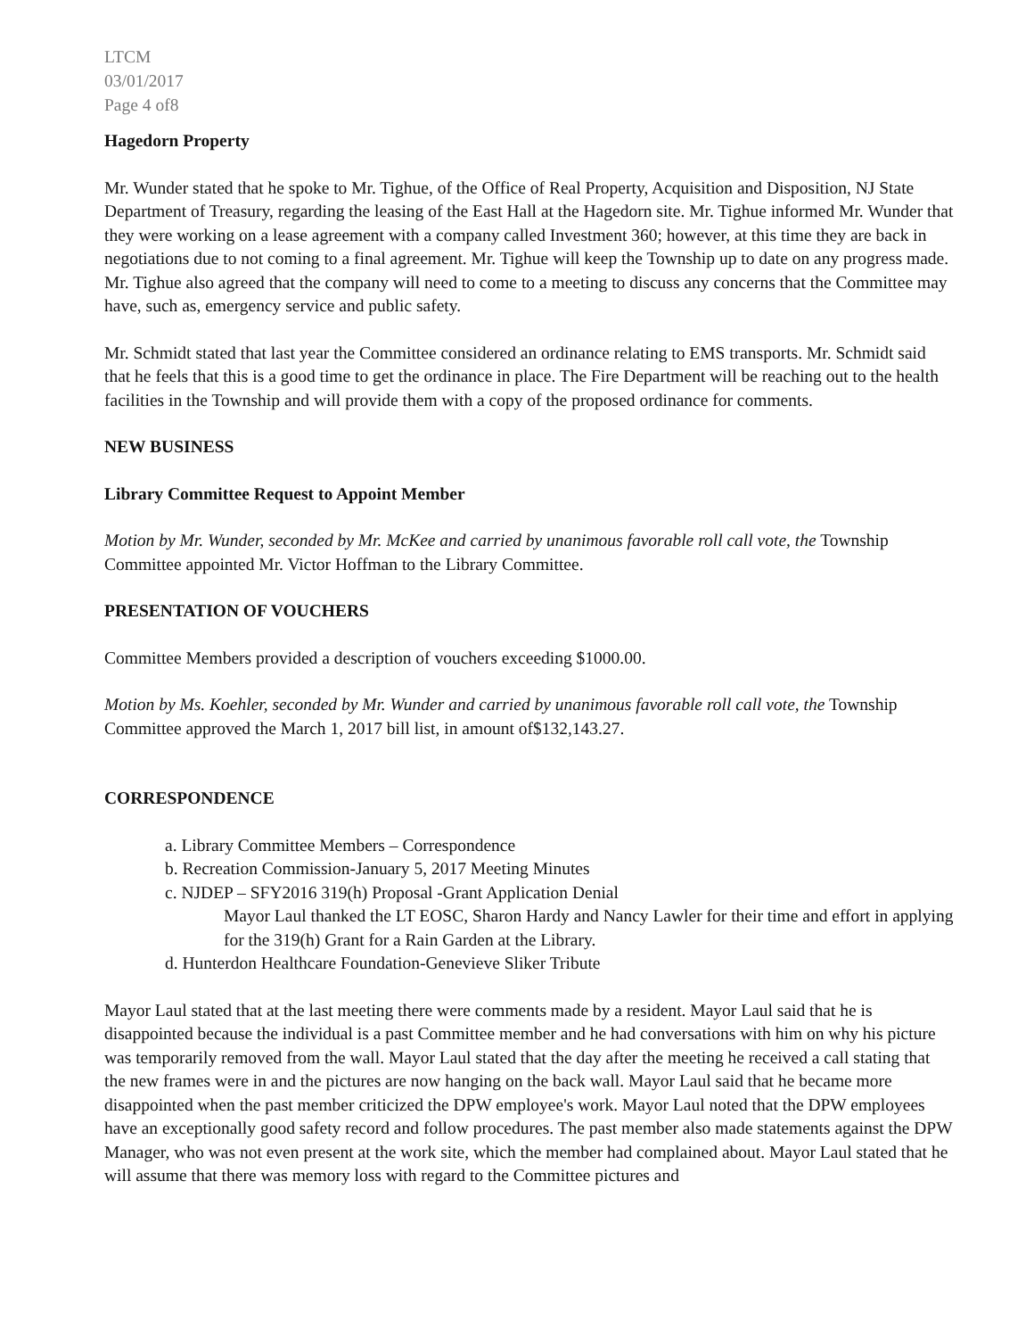LTCM
03/01/2017
Page 4 of8
Hagedorn Property
Mr. Wunder stated that he spoke to Mr. Tighue, of the Office of Real Property, Acquisition and Disposition, NJ State Department of Treasury, regarding the leasing of the East Hall at the Hagedorn site. Mr. Tighue informed Mr. Wunder that they were working on a lease agreement with a company called Investment 360; however, at this time they are back in negotiations due to not coming to a final agreement. Mr. Tighue will keep the Township up to date on any progress made. Mr. Tighue also agreed that the company will need to come to a meeting to discuss any concerns that the Committee may have, such as, emergency service and public safety.
Mr. Schmidt stated that last year the Committee considered an ordinance relating to EMS transports. Mr. Schmidt said that he feels that this is a good time to get the ordinance in place. The Fire Department will be reaching out to the health facilities in the Township and will provide them with a copy of the proposed ordinance for comments.
NEW BUSINESS
Library Committee Request to Appoint Member
Motion by Mr. Wunder, seconded by Mr. McKee and carried by unanimous favorable roll call vote, the Township Committee appointed Mr. Victor Hoffman to the Library Committee.
PRESENTATION OF VOUCHERS
Committee Members provided a description of vouchers exceeding $1000.00.
Motion by Ms. Koehler, seconded by Mr. Wunder and carried by unanimous favorable roll call vote, the Township Committee approved the March 1, 2017 bill list, in amount of$132,143.27.
CORRESPONDENCE
a. Library Committee Members – Correspondence
b. Recreation Commission-January 5, 2017 Meeting Minutes
c. NJDEP – SFY2016 319(h) Proposal -Grant Application Denial
Mayor Laul thanked the LT EOSC, Sharon Hardy and Nancy Lawler for their time and effort in applying for the 319(h) Grant for a Rain Garden at the Library.
d. Hunterdon Healthcare Foundation-Genevieve Sliker Tribute
Mayor Laul stated that at the last meeting there were comments made by a resident. Mayor Laul said that he is disappointed because the individual is a past Committee member and he had conversations with him on why his picture was temporarily removed from the wall. Mayor Laul stated that the day after the meeting he received a call stating that the new frames were in and the pictures are now hanging on the back wall. Mayor Laul said that he became more disappointed when the past member criticized the DPW employee's work. Mayor Laul noted that the DPW employees have an exceptionally good safety record and follow procedures. The past member also made statements against the DPW Manager, who was not even present at the work site, which the member had complained about. Mayor Laul stated that he will assume that there was memory loss with regard to the Committee pictures and